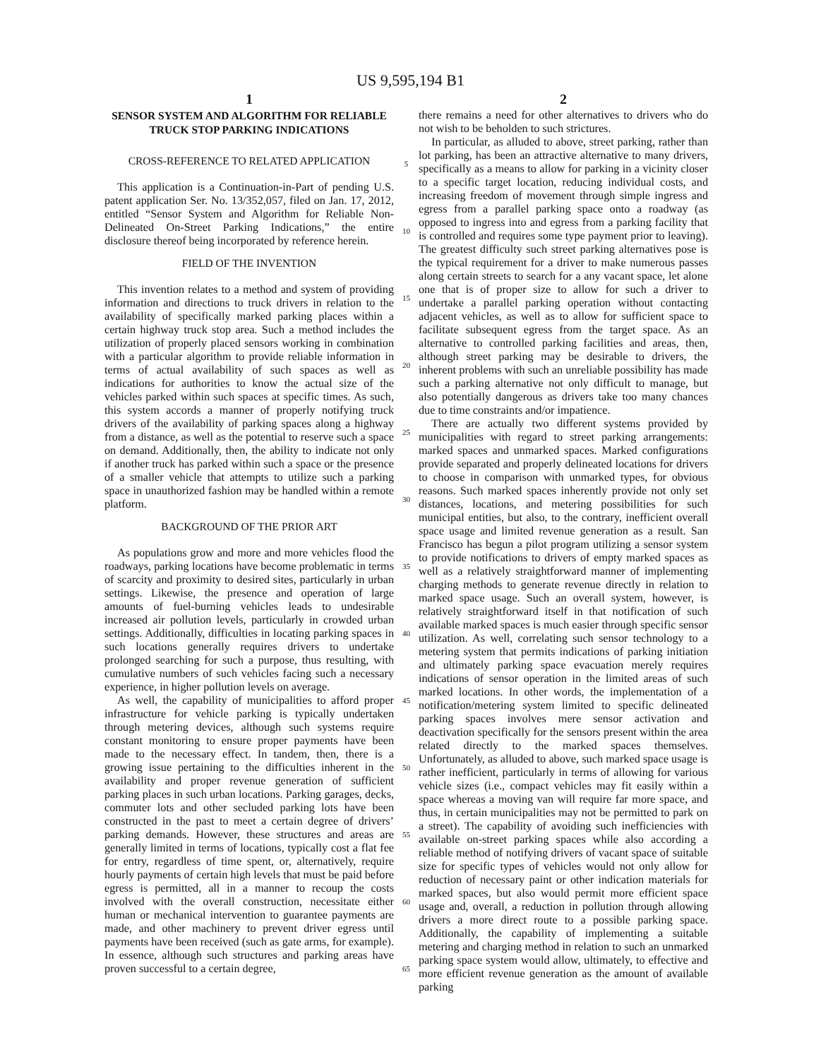US 9,595,194 B1
1
SENSOR SYSTEM AND ALGORITHM FOR RELIABLE TRUCK STOP PARKING INDICATIONS
CROSS-REFERENCE TO RELATED APPLICATION
This application is a Continuation-in-Part of pending U.S. patent application Ser. No. 13/352,057, filed on Jan. 17, 2012, entitled “Sensor System and Algorithm for Reliable Non-Delineated On-Street Parking Indications,” the entire disclosure thereof being incorporated by reference herein.
FIELD OF THE INVENTION
This invention relates to a method and system of providing information and directions to truck drivers in relation to the availability of specifically marked parking places within a certain highway truck stop area. Such a method includes the utilization of properly placed sensors working in combination with a particular algorithm to provide reliable information in terms of actual availability of such spaces as well as indications for authorities to know the actual size of the vehicles parked within such spaces at specific times. As such, this system accords a manner of properly notifying truck drivers of the availability of parking spaces along a highway from a distance, as well as the potential to reserve such a space on demand. Additionally, then, the ability to indicate not only if another truck has parked within such a space or the presence of a smaller vehicle that attempts to utilize such a parking space in unauthorized fashion may be handled within a remote platform.
BACKGROUND OF THE PRIOR ART
As populations grow and more and more vehicles flood the roadways, parking locations have become problematic in terms of scarcity and proximity to desired sites, particularly in urban settings. Likewise, the presence and operation of large amounts of fuel-burning vehicles leads to undesirable increased air pollution levels, particularly in crowded urban settings. Additionally, difficulties in locating parking spaces in such locations generally requires drivers to undertake prolonged searching for such a purpose, thus resulting, with cumulative numbers of such vehicles facing such a necessary experience, in higher pollution levels on average.
As well, the capability of municipalities to afford proper infrastructure for vehicle parking is typically undertaken through metering devices, although such systems require constant monitoring to ensure proper payments have been made to the necessary effect. In tandem, then, there is a growing issue pertaining to the difficulties inherent in the availability and proper revenue generation of sufficient parking places in such urban locations. Parking garages, decks, commuter lots and other secluded parking lots have been constructed in the past to meet a certain degree of drivers’ parking demands. However, these structures and areas are generally limited in terms of locations, typically cost a flat fee for entry, regardless of time spent, or, alternatively, require hourly payments of certain high levels that must be paid before egress is permitted, all in a manner to recoup the costs involved with the overall construction, necessitate either human or mechanical intervention to guarantee payments are made, and other machinery to prevent driver egress until payments have been received (such as gate arms, for example). In essence, although such structures and parking areas have proven successful to a certain degree,
5
10
15
20
25
30
35
40
45
50
55
60
65
2
there remains a need for other alternatives to drivers who do not wish to be beholden to such strictures.
In particular, as alluded to above, street parking, rather than lot parking, has been an attractive alternative to many drivers, specifically as a means to allow for parking in a vicinity closer to a specific target location, reducing individual costs, and increasing freedom of movement through simple ingress and egress from a parallel parking space onto a roadway (as opposed to ingress into and egress from a parking facility that is controlled and requires some type payment prior to leaving). The greatest difficulty such street parking alternatives pose is the typical requirement for a driver to make numerous passes along certain streets to search for a any vacant space, let alone one that is of proper size to allow for such a driver to undertake a parallel parking operation without contacting adjacent vehicles, as well as to allow for sufficient space to facilitate subsequent egress from the target space. As an alternative to controlled parking facilities and areas, then, although street parking may be desirable to drivers, the inherent problems with such an unreliable possibility has made such a parking alternative not only difficult to manage, but also potentially dangerous as drivers take too many chances due to time constraints and/or impatience.
There are actually two different systems provided by municipalities with regard to street parking arrangements: marked spaces and unmarked spaces. Marked configurations provide separated and properly delineated locations for drivers to choose in comparison with unmarked types, for obvious reasons. Such marked spaces inherently provide not only set distances, locations, and metering possibilities for such municipal entities, but also, to the contrary, inefficient overall space usage and limited revenue generation as a result. San Francisco has begun a pilot program utilizing a sensor system to provide notifications to drivers of empty marked spaces as well as a relatively straightforward manner of implementing charging methods to generate revenue directly in relation to marked space usage. Such an overall system, however, is relatively straightforward itself in that notification of such available marked spaces is much easier through specific sensor utilization. As well, correlating such sensor technology to a metering system that permits indications of parking initiation and ultimately parking space evacuation merely requires indications of sensor operation in the limited areas of such marked locations. In other words, the implementation of a notification/metering system limited to specific delineated parking spaces involves mere sensor activation and deactivation specifically for the sensors present within the area related directly to the marked spaces themselves. Unfortunately, as alluded to above, such marked space usage is rather inefficient, particularly in terms of allowing for various vehicle sizes (i.e., compact vehicles may fit easily within a space whereas a moving van will require far more space, and thus, in certain municipalities may not be permitted to park on a street). The capability of avoiding such inefficiencies with available on-street parking spaces while also according a reliable method of notifying drivers of vacant space of suitable size for specific types of vehicles would not only allow for reduction of necessary paint or other indication materials for marked spaces, but also would permit more efficient space usage and, overall, a reduction in pollution through allowing drivers a more direct route to a possible parking space. Additionally, the capability of implementing a suitable metering and charging method in relation to such an unmarked parking space system would allow, ultimately, to effective and more efficient revenue generation as the amount of available parking